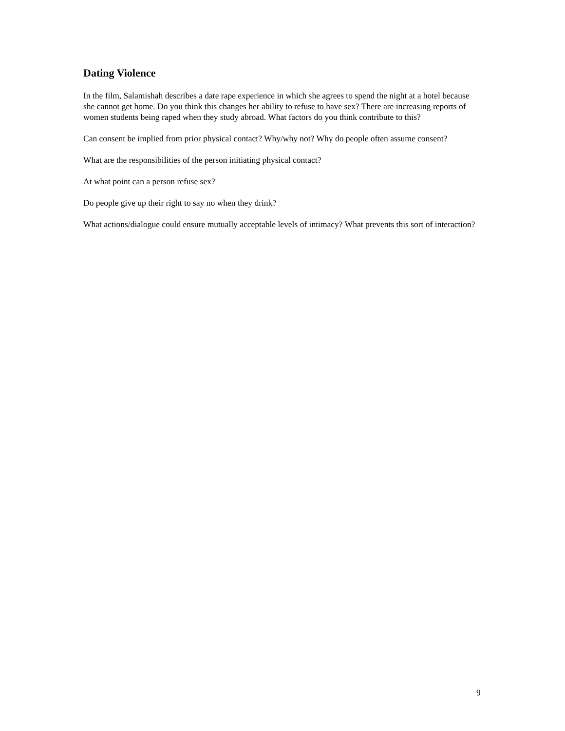Dating Violence
In the film, Salamishah describes a date rape experience in which she agrees to spend the night at a hotel because she cannot get home. Do you think this changes her ability to refuse to have sex? There are increasing reports of women students being raped when they study abroad. What factors do you think contribute to this?
Can consent be implied from prior physical contact? Why/why not? Why do people often assume consent?
What are the responsibilities of the person initiating physical contact?
At what point can a person refuse sex?
Do people give up their right to say no when they drink?
What actions/dialogue could ensure mutually acceptable levels of intimacy? What prevents this sort of interaction?
9